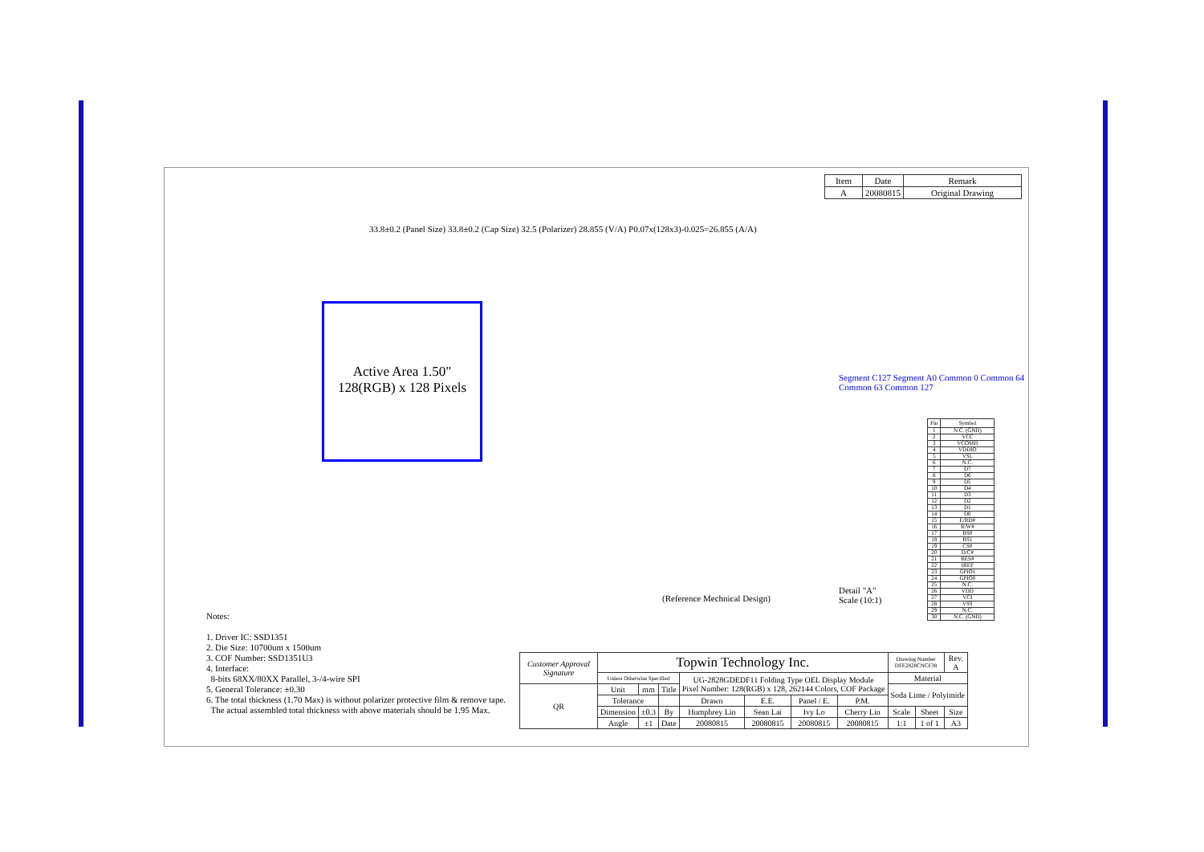| Item | Date | Remark |
| --- | --- | --- |
| A | 20080815 | Original Drawing |
33.8±0.2 (Panel Size) 33.8±0.2 (Cap Size) 32.5 (Polarizer) 28.855 (V/A) P0.07x(128x3)-0.025=26.855 (A/A)
Active Area 1.50"
128(RGB) x 128 Pixels
(Reference Mechnical Design)
Detail "A"
Scale (10:1)
Segment C127 Segment A0 Common 0 Common 64 Common 63 Common 127
| Pin | Symbol |
| --- | --- |
| 1 | N.C. (GND) |
| 2 | VCC |
| 3 | VCOMH |
| 4 | VDDIO |
| 5 | VSL |
| 6 | N.C. |
| 7 | D7 |
| 8 | D6 |
| 9 | D5 |
| 10 | D4 |
| 11 | D3 |
| 12 | D2 |
| 13 | D1 |
| 14 | D0 |
| 15 | E/RD# |
| 16 | R/W# |
| 17 | BS0 |
| 18 | BS1 |
| 19 | CS# |
| 20 | D/C# |
| 21 | RES# |
| 22 | IREF |
| 23 | GPIO1 |
| 24 | GPIO0 |
| 25 | N.C. |
| 26 | VDD |
| 27 | VCI |
| 28 | VSS |
| 29 | N.C. |
| 30 | N.C. (GND) |
Notes:
1. Driver IC: SSD1351
2. Die Size: 10700um x 1500um
3. COF Number: SSD1351U3
4. Interface:
8-bits 68XX/80XX Parallel, 3-/4-wire SPI
5. General Tolerance: ±0.30
6. The total thickness (1.70 Max) is without polarizer protective film & remove tape.
The actual assembled total thickness with above materials should be 1.95 Max.
| Customer Approval Signature | Topwin Technology Inc. | | | | | | | Drawing Number DFE2828CNCF38 | | Rev. A |
| | Unless Otherwise Specified | | | UG-2828GDEDF11 Folding Type OEL Display Module Pixel Number: 128(RGB) x 128, 262144 Colors, COF Package | | | | Material | | |
| QR | Unit | mm | Title | | | | | Soda Lime / Polyimide | | |
| | Tolerance | | | Drawn | E.E. | Panel / E. | P.M. | | | |
| | Dimension | ±0.3 | By | Humphrey Lin | Sean Lai | Ivy Lo | Cherry Lin | Scale | Sheet | Size |
| | Angle | ±1 | Date | 20080815 | 20080815 | 20080815 | 20080815 | 1:1 | 1 of 1 | A3 |